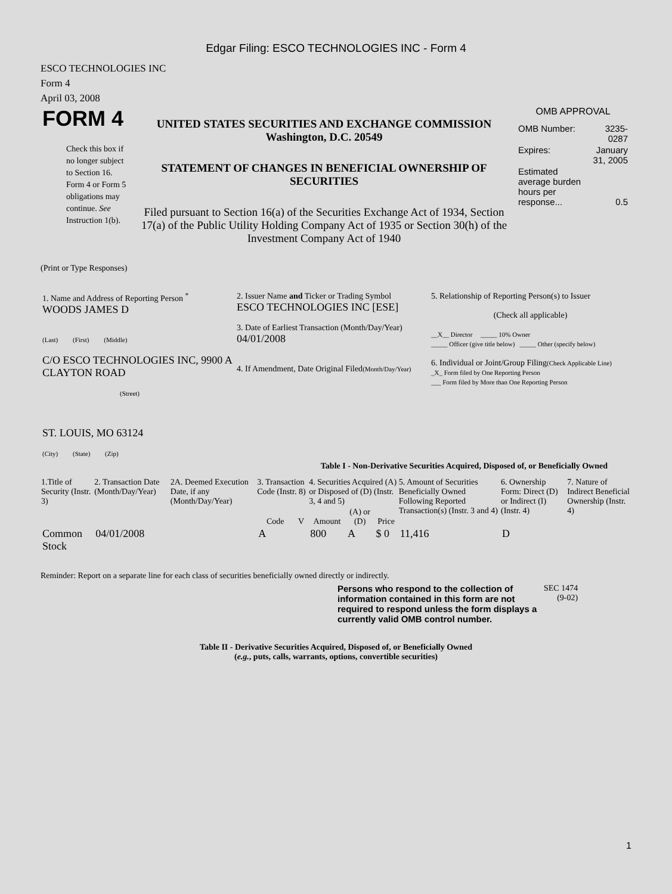Edgar Filing: ESCO TECHNOLOGIES INC - Form 4
ESCO TECHNOLOGIES INC
Form 4
April 03, 2008
| FORM 4 Check this box if no longer subject to Section 16. Form 4 or Form 5 obligations may continue. See Instruction 1(b). | UNITED STATES SECURITIES AND EXCHANGE COMMISSION Washington, D.C. 20549 STATEMENT OF CHANGES IN BENEFICIAL OWNERSHIP OF SECURITIES Filed pursuant to Section 16(a) of the Securities Exchange Act of 1934, Section 17(a) of the Public Utility Holding Company Act of 1935 or Section 30(h) of the Investment Company Act of 1940 | OMB APPROVAL / OMB Number: / 3235-0287 / / Expires: / January 31, 2005 / / Estimated average burden hours per response... / 0.5 / |
(Print or Type Responses)
| 1. Name and Address of Reporting Person <sup>*</sup> WOODS JAMES D (Last) (First) (Middle) C/O ESCO TECHNOLOGIES INC, 9900 A CLAYTON ROAD (Street) ST. LOUIS, MO 63124 (City) (State) (Zip) | 2. Issuer Name and Ticker or Trading Symbol ESCO TECHNOLOGIES INC [ESE] 3. Date of Earliest Transaction (Month/Day/Year) 04/01/2008 4. If Amendment, Date Original Filed (Month/Day/Year) | 5. Relationship of Reporting Person(s) to Issuer (Check all applicable) __X__ Director _____ 10% Owner _____ Officer (give title below) _____ Other (specify below) 6. Individual or Joint/Group Filing (Check Applicable Line) _X_ Form filed by One Reporting Person ___ Form filed by More than One Reporting Person |
Table I - Non-Derivative Securities Acquired, Disposed of, or Beneficially Owned
| 1.Title of Security (Instr. 3) | 2. Transaction Date (Month/Day/Year) | 2A. Deemed Execution Date, if any (Month/Day/Year) | 3. Transaction Code (Instr. 8) | | 4. Securities Acquired (A) or Disposed of (D) (Instr. 3, 4 and 5) | | | 5. Amount of Securities Beneficially Owned Following Reported Transaction(s) (Instr. 3 and 4) | 6. Ownership Form: Direct (D) or Indirect (I) (Instr. 4) | 7. Nature of Indirect Beneficial Ownership (Instr. 4) |
| --- | --- | --- | --- | --- | --- | --- | --- | --- | --- | --- |
| | | | Code | V | Amount | (A) or (D) | Price | | | |
| Common Stock | 04/01/2008 | | A | | 800 | A | $ 0 | 11,416 | D | |
Reminder: Report on a separate line for each class of securities beneficially owned directly or indirectly.
| Persons who respond to the collection of information contained in this form are not required to respond unless the form displays a currently valid OMB control number. | SEC 1474 (9-02) |
Table II - Derivative Securities Acquired, Disposed of, or Beneficially Owned
(e.g., puts, calls, warrants, options, convertible securities)
1